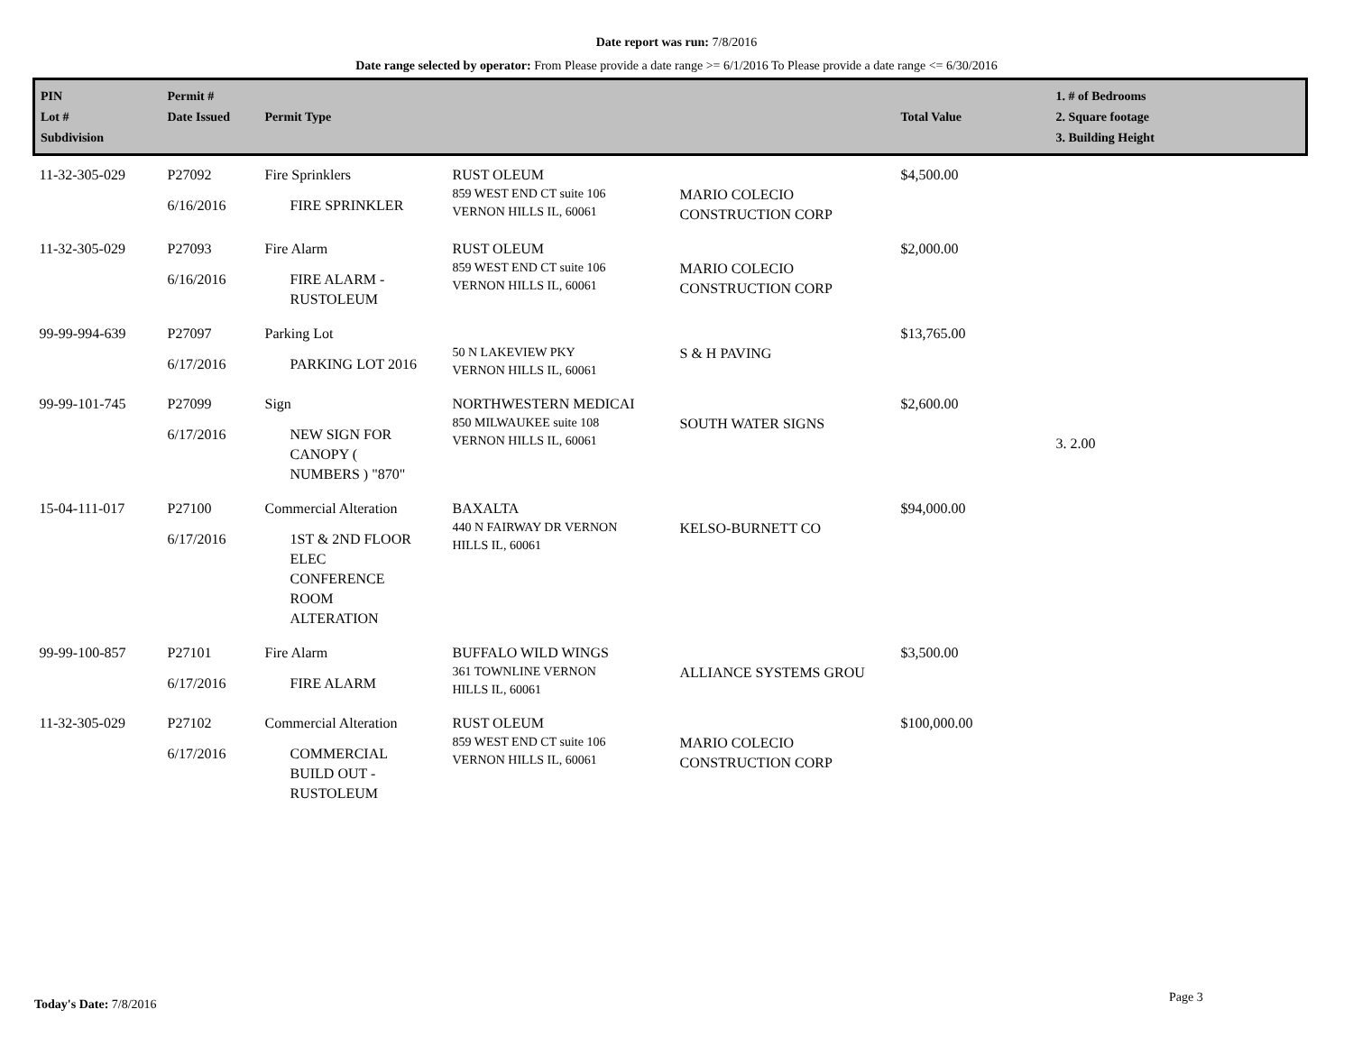Date report was run: 7/8/2016
Date range selected by operator: From Please provide a date range >= 6/1/2016 To Please provide a date range <= 6/30/2016
| PIN Lot # Subdivision | Permit # Date Issued | Permit Type | | | Total Value | 1. # of Bedrooms 2. Square footage 3. Building Height |
| --- | --- | --- | --- | --- | --- | --- |
| 11-32-305-029 | P27092 6/16/2016 | Fire Sprinklers FIRE SPRINKLER | RUST OLEUM 859 WEST END CT suite 106 VERNON HILLS IL, 60061 | MARIO COLECIO CONSTRUCTION CORP | $4,500.00 | |
| 11-32-305-029 | P27093 6/16/2016 | Fire Alarm FIRE ALARM - RUSTOLEUM | RUST OLEUM 859 WEST END CT suite 106 VERNON HILLS IL, 60061 | MARIO COLECIO CONSTRUCTION CORP | $2,000.00 | |
| 99-99-994-639 | P27097 6/17/2016 | Parking Lot PARKING LOT 2016 | 50 N LAKEVIEW PKY VERNON HILLS IL, 60061 | S & H PAVING | $13,765.00 | |
| 99-99-101-745 | P27099 6/17/2016 | Sign NEW SIGN FOR CANOPY ( NUMBERS ) "870" | NORTHWESTERN MEDICAI 850 MILWAUKEE suite 108 VERNON HILLS IL, 60061 | SOUTH WATER SIGNS | $2,600.00 | 3. 2.00 |
| 15-04-111-017 | P27100 6/17/2016 | Commercial Alteration 1ST & 2ND FLOOR ELEC CONFERENCE ROOM ALTERATION | BAXALTA 440 N FAIRWAY DR VERNON HILLS IL, 60061 | KELSO-BURNETT CO | $94,000.00 | |
| 99-99-100-857 | P27101 6/17/2016 | Fire Alarm FIRE ALARM | BUFFALO WILD WINGS 361 TOWNLINE VERNON HILLS IL, 60061 | ALLIANCE SYSTEMS GROU | $3,500.00 | |
| 11-32-305-029 | P27102 6/17/2016 | Commercial Alteration COMMERCIAL BUILD OUT - RUSTOLEUM | RUST OLEUM 859 WEST END CT suite 106 VERNON HILLS IL, 60061 | MARIO COLECIO CONSTRUCTION CORP | $100,000.00 | |
Today's Date: 7/8/2016 Page 3